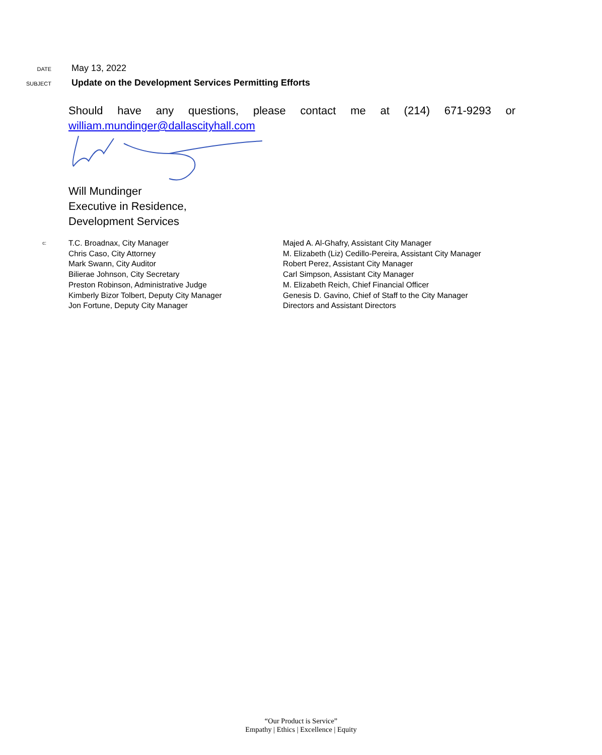DATE
May 13, 2022
SUBJECT
Update on the Development Services Permitting Efforts
Should have any questions, please contact me at (214) 671-9293 or
william.mundinger@dallascityhall.com
Will Mundinger
Executive in Residence,
Development Services
c:
T.C. Broadnax, City Manager
Chris Caso, City Attorney
Mark Swann, City Auditor
Bilierae Johnson, City Secretary
Preston Robinson, Administrative Judge
Kimberly Bizor Tolbert, Deputy City Manager
Jon Fortune, Deputy City Manager
Majed A. Al-Ghafry, Assistant City Manager
M. Elizabeth (Liz) Cedillo-Pereira, Assistant City Manager
Robert Perez, Assistant City Manager
Carl Simpson, Assistant City Manager
M. Elizabeth Reich, Chief Financial Officer
Genesis D. Gavino, Chief of Staff to the City Manager
Directors and Assistant Directors
“Our Product is Service”
Empathy | Ethics | Excellence | Equity